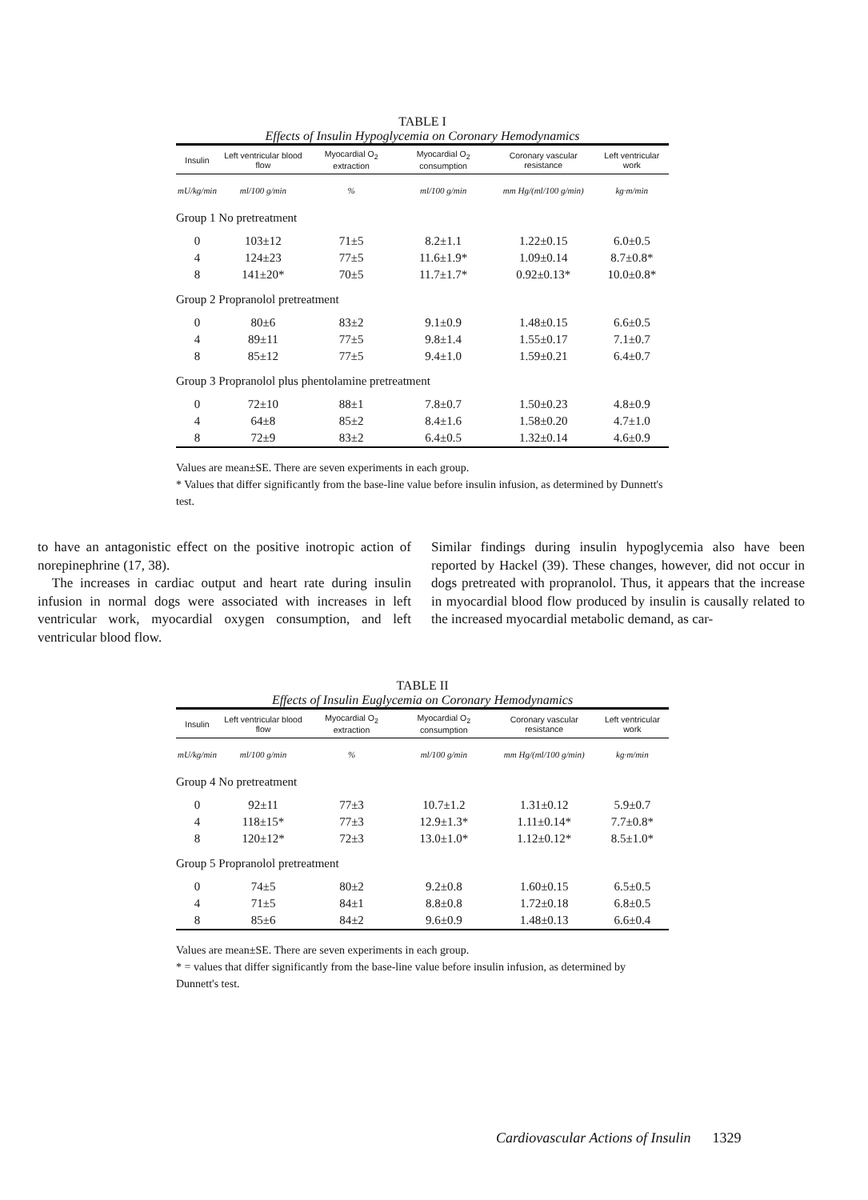TABLE I
Effects of Insulin Hypoglycemia on Coronary Hemodynamics
| Insulin | Left ventricular blood flow | Myocardial O<sub>2</sub> extraction | Myocardial O<sub>2</sub> consumption | Coronary vascular resistance | Left ventricular work |
| --- | --- | --- | --- | --- | --- |
| mU/kg/min | ml/100 g/min | % | ml/100 g/min | mm Hg/(ml/100 g/min) | kg·m/min |
| Group 1 No pretreatment | | | | | |
| 0 | 103±12 | 71±5 | 8.2±1.1 | 1.22±0.15 | 6.0±0.5 |
| 4 | 124±23 | 77±5 | 11.6±1.9* | 1.09±0.14 | 8.7±0.8* |
| 8 | 141±20* | 70±5 | 11.7±1.7* | 0.92±0.13* | 10.0±0.8* |
| Group 2 Propranolol pretreatment | | | | | |
| 0 | 80±6 | 83±2 | 9.1±0.9 | 1.48±0.15 | 6.6±0.5 |
| 4 | 89±11 | 77±5 | 9.8±1.4 | 1.55±0.17 | 7.1±0.7 |
| 8 | 85±12 | 77±5 | 9.4±1.0 | 1.59±0.21 | 6.4±0.7 |
| Group 3 Propranolol plus phentolamine pretreatment | | | | | |
| 0 | 72±10 | 88±1 | 7.8±0.7 | 1.50±0.23 | 4.8±0.9 |
| 4 | 64±8 | 85±2 | 8.4±1.6 | 1.58±0.20 | 4.7±1.0 |
| 8 | 72±9 | 83±2 | 6.4±0.5 | 1.32±0.14 | 4.6±0.9 |
Values are mean±SE. There are seven experiments in each group.
* Values that differ significantly from the base-line value before insulin infusion, as determined by Dunnett's test.
to have an antagonistic effect on the positive inotropic action of norepinephrine (17, 38).
The increases in cardiac output and heart rate during insulin infusion in normal dogs were associated with increases in left ventricular work, myocardial oxygen consumption, and left ventricular blood flow.
Similar findings during insulin hypoglycemia also have been reported by Hackel (39). These changes, however, did not occur in dogs pretreated with propranolol. Thus, it appears that the increase in myocardial blood flow produced by insulin is causally related to the increased myocardial metabolic demand, as car-
TABLE II
Effects of Insulin Euglycemia on Coronary Hemodynamics
| Insulin | Left ventricular blood flow | Myocardial O<sub>2</sub> extraction | Myocardial O<sub>2</sub> consumption | Coronary vascular resistance | Left ventricular work |
| --- | --- | --- | --- | --- | --- |
| mU/kg/min | ml/100 g/min | % | ml/100 g/min | mm Hg/(ml/100 g/min) | kg·m/min |
| Group 4 No pretreatment | | | | | |
| 0 | 92±11 | 77±3 | 10.7±1.2 | 1.31±0.12 | 5.9±0.7 |
| 4 | 118±15* | 77±3 | 12.9±1.3* | 1.11±0.14* | 7.7±0.8* |
| 8 | 120±12* | 72±3 | 13.0±1.0* | 1.12±0.12* | 8.5±1.0* |
| Group 5 Propranolol pretreatment | | | | | |
| 0 | 74±5 | 80±2 | 9.2±0.8 | 1.60±0.15 | 6.5±0.5 |
| 4 | 71±5 | 84±1 | 8.8±0.8 | 1.72±0.18 | 6.8±0.5 |
| 8 | 85±6 | 84±2 | 9.6±0.9 | 1.48±0.13 | 6.6±0.4 |
Values are mean±SE. There are seven experiments in each group.
* = values that differ significantly from the base-line value before insulin infusion, as determined by Dunnett's test.
Cardiovascular Actions of Insulin 1329